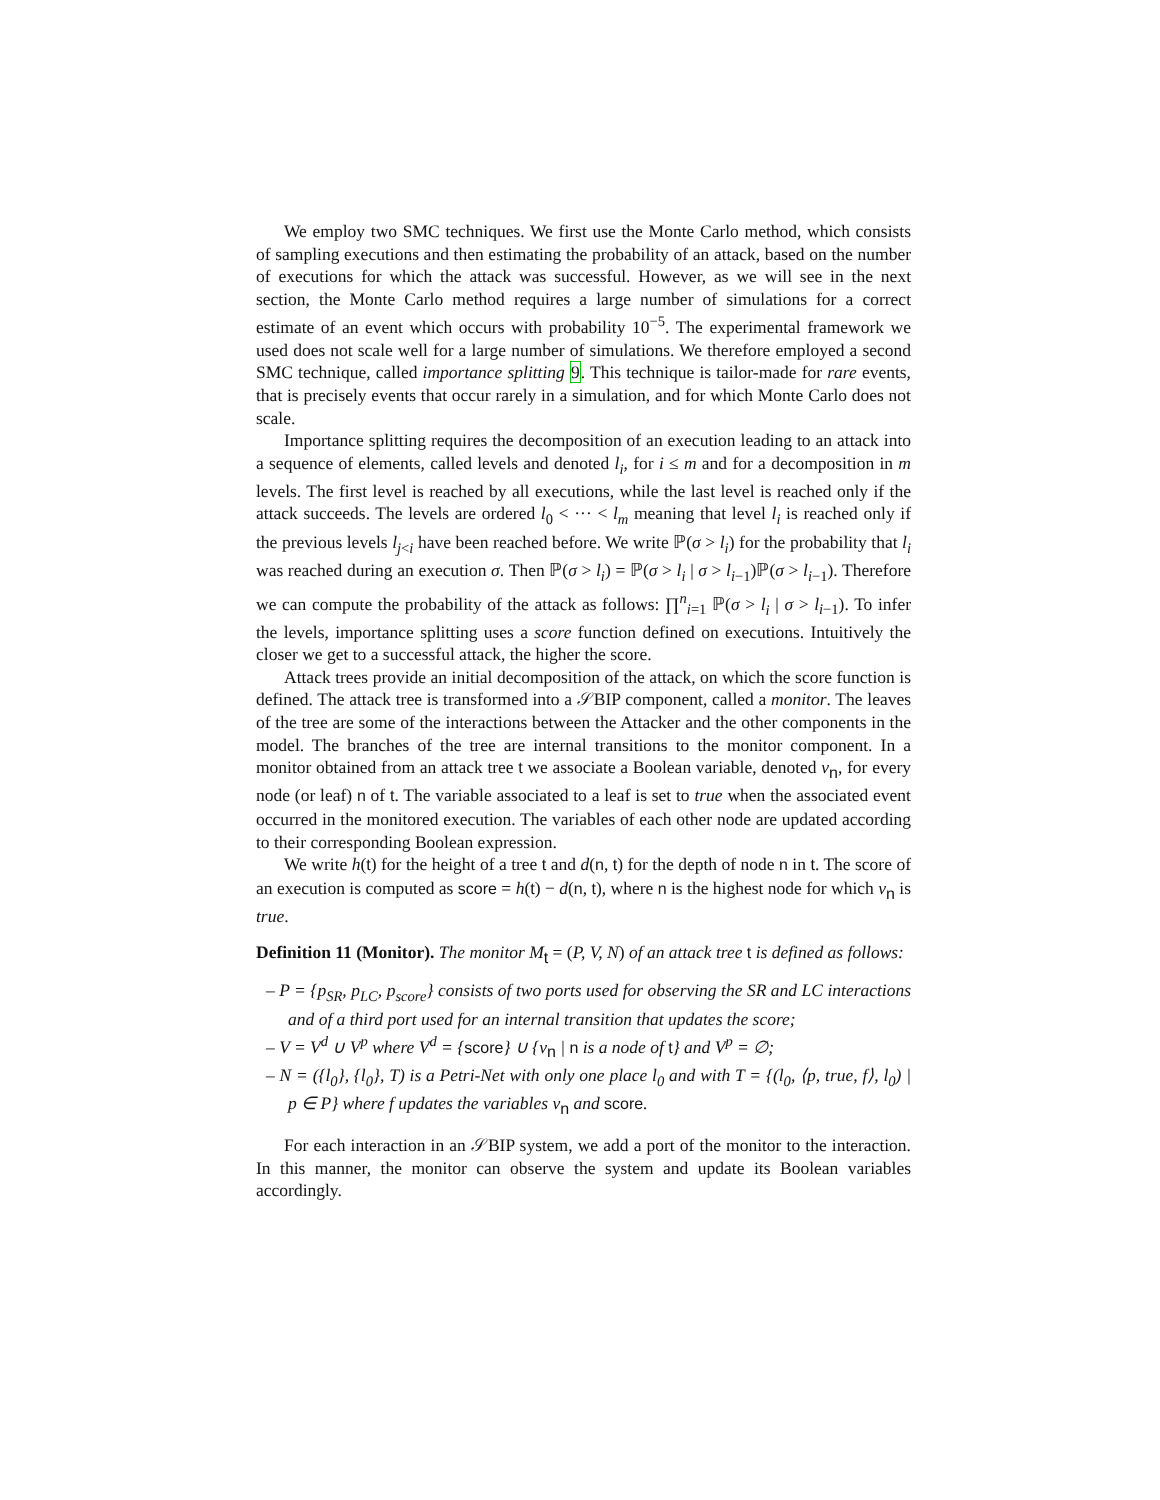We employ two SMC techniques. We first use the Monte Carlo method, which consists of sampling executions and then estimating the probability of an attack, based on the number of executions for which the attack was successful. However, as we will see in the next section, the Monte Carlo method requires a large number of simulations for a correct estimate of an event which occurs with probability 10<sup>−5</sup>. The experimental framework we used does not scale well for a large number of simulations. We therefore employed a second SMC technique, called importance splitting 9. This technique is tailor-made for rare events, that is precisely events that occur rarely in a simulation, and for which Monte Carlo does not scale.
Importance splitting requires the decomposition of an execution leading to an attack into a sequence of elements, called levels and denoted l<sub>i</sub>, for i ≤ m and for a decomposition in m levels. The first level is reached by all executions, while the last level is reached only if the attack succeeds. The levels are ordered l<sub>0</sub> < ··· < l<sub>m</sub> meaning that level l<sub>i</sub> is reached only if the previous levels l<sub>j<i</sub> have been reached before. We write ℙ(σ > l<sub>i</sub>) for the probability that l<sub>i</sub> was reached during an execution σ. Then ℙ(σ > l<sub>i</sub>) = ℙ(σ > l<sub>i</sub> | σ > l<sub>i−1</sub>)ℙ(σ > l<sub>i−1</sub>). Therefore we can compute the probability of the attack as follows: ∏<sup>n</sup><sub>i=1</sub> ℙ(σ > l<sub>i</sub> | σ > l<sub>i−1</sub>). To infer the levels, importance splitting uses a score function defined on executions. Intuitively the closer we get to a successful attack, the higher the score.
Attack trees provide an initial decomposition of the attack, on which the score function is defined. The attack tree is transformed into a 𝒮BIP component, called a monitor. The leaves of the tree are some of the interactions between the Attacker and the other components in the model. The branches of the tree are internal transitions to the monitor component. In a monitor obtained from an attack tree t we associate a Boolean variable, denoted v<sub>n</sub>, for every node (or leaf) n of t. The variable associated to a leaf is set to true when the associated event occurred in the monitored execution. The variables of each other node are updated according to their corresponding Boolean expression.
We write h(t) for the height of a tree t and d(n, t) for the depth of node n in t. The score of an execution is computed as score = h(t) − d(n, t), where n is the highest node for which v<sub>n</sub> is true.
Definition 11 (Monitor). The monitor M<sub>t</sub> = (P, V, N) of an attack tree t is defined as follows:
– P = {p<sub>SR</sub>, p<sub>LC</sub>, p<sub>score</sub>} consists of two ports used for observing the SR and LC interactions and of a third port used for an internal transition that updates the score;
– V = V<sup>d</sup> ∪ V<sup>p</sup> where V<sup>d</sup> = {score} ∪ {v<sub>n</sub> | n is a node of t} and V<sup>p</sup> = ∅;
– N = ({l<sub>0</sub>}, {l<sub>0</sub>}, T) is a Petri-Net with only one place l<sub>0</sub> and with T = {(l<sub>0</sub>, ⟨p, true, f⟩, l<sub>0</sub>) | p ∈ P} where f updates the variables v<sub>n</sub> and score.
For each interaction in an 𝒮BIP system, we add a port of the monitor to the interaction. In this manner, the monitor can observe the system and update its Boolean variables accordingly.